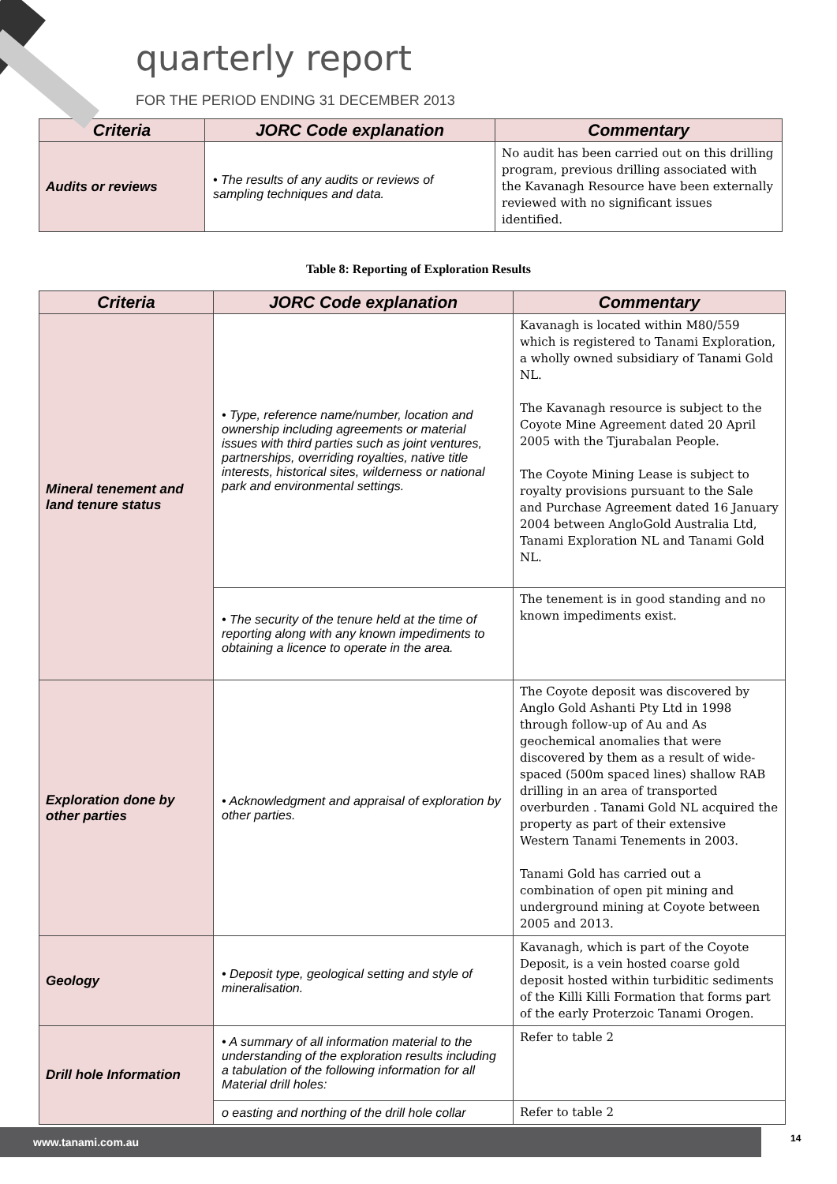quarterly report
FOR THE PERIOD ENDING 31 DECEMBER 2013
| Criteria | JORC Code explanation | Commentary |
| --- | --- | --- |
| Audits or reviews | • The results of any audits or reviews of sampling techniques and data. | No audit has been carried out on this drilling program, previous drilling associated with the Kavanagh Resource have been externally reviewed with no significant issues identified. |
Table 8: Reporting of Exploration Results
| Criteria | JORC Code explanation | Commentary |
| --- | --- | --- |
| Mineral tenement and land tenure status | • Type, reference name/number, location and ownership including agreements or material issues with third parties such as joint ventures, partnerships, overriding royalties, native title interests, historical sites, wilderness or national park and environmental settings. | Kavanagh is located within M80/559 which is registered to Tanami Exploration, a wholly owned subsidiary of Tanami Gold NL. The Kavanagh resource is subject to the Coyote Mine Agreement dated 20 April 2005 with the Tjurabalan People. The Coyote Mining Lease is subject to royalty provisions pursuant to the Sale and Purchase Agreement dated 16 January 2004 between AngloGold Australia Ltd, Tanami Exploration NL and Tanami Gold NL. |
| | • The security of the tenure held at the time of reporting along with any known impediments to obtaining a licence to operate in the area. | The tenement is in good standing and no known impediments exist. |
| Exploration done by other parties | • Acknowledgment and appraisal of exploration by other parties. | The Coyote deposit was discovered by Anglo Gold Ashanti Pty Ltd in 1998 through follow-up of Au and As geochemical anomalies that were discovered by them as a result of wide-spaced (500m spaced lines) shallow RAB drilling in an area of transported overburden . Tanami Gold NL acquired the property as part of their extensive Western Tanami Tenements in 2003. Tanami Gold has carried out a combination of open pit mining and underground mining at Coyote between 2005 and 2013. |
| Geology | • Deposit type, geological setting and style of mineralisation. | Kavanagh, which is part of the Coyote Deposit, is a vein hosted coarse gold deposit hosted within turbiditic sediments of the Killi Killi Formation that forms part of the early Proterzoic Tanami Orogen. |
| Drill hole Information | • A summary of all information material to the understanding of the exploration results including a tabulation of the following information for all Material drill holes: | Refer to table 2 |
| | o easting and northing of the drill hole collar | Refer to table 2 |
www.tanami.com.au 14